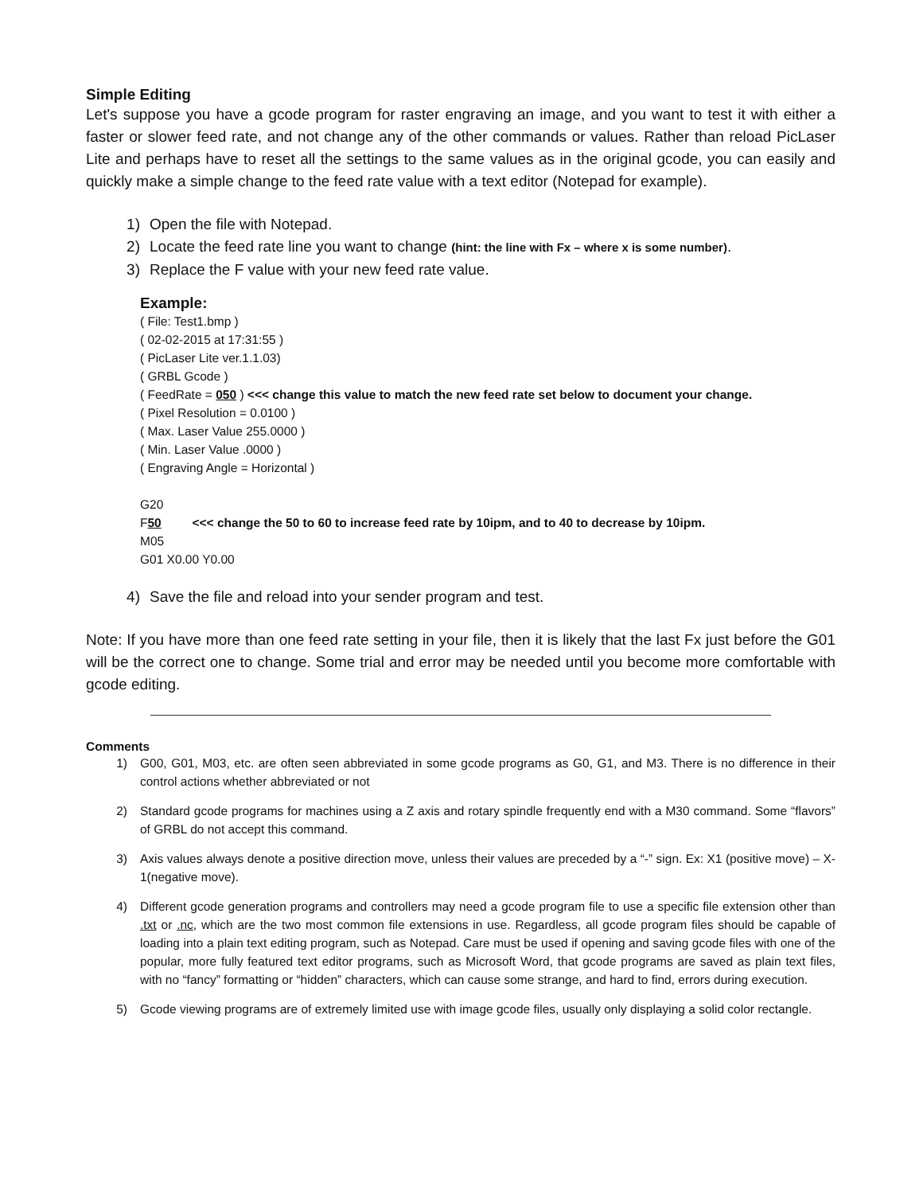Simple Editing
Let's suppose you have a gcode program for raster engraving an image, and you want to test it with either a faster or slower feed rate, and not change any of the other commands or values. Rather than reload PicLaser Lite and perhaps have to reset all the settings to the same values as in the original gcode, you can easily and quickly make a simple change to the feed rate value with a text editor (Notepad for example).
1) Open the file with Notepad.
2) Locate the feed rate line you want to change (hint: the line with Fx – where x is some number).
3) Replace the F value with your new feed rate value.
Example:
( File: Test1.bmp )
( 02-02-2015 at 17:31:55 )
( PicLaser Lite ver.1.1.03)
( GRBL Gcode )
( FeedRate = 050 ) <<< change this value to match the new feed rate set below to document your change.
( Pixel Resolution = 0.0100 )
( Max. Laser Value 255.0000 )
( Min. Laser Value .0000 )
( Engraving Angle = Horizontal )
G20
F50 <<< change the 50 to 60 to increase feed rate by 10ipm, and to 40 to decrease by 10ipm.
M05
G01 X0.00 Y0.00
4) Save the file and reload into your sender program and test.
Note: If you have more than one feed rate setting in your file, then it is likely that the last Fx just before the G01 will be the correct one to change. Some trial and error may be needed until you become more comfortable with gcode editing.
Comments
1) G00, G01, M03, etc. are often seen abbreviated in some gcode programs as G0, G1, and M3. There is no difference in their control actions whether abbreviated or not
2) Standard gcode programs for machines using a Z axis and rotary spindle frequently end with a M30 command. Some “flavors” of GRBL do not accept this command.
3) Axis values always denote a positive direction move, unless their values are preceded by a “-” sign. Ex: X1 (positive move) – X-1(negative move).
4) Different gcode generation programs and controllers may need a gcode program file to use a specific file extension other than .txt or .nc, which are the two most common file extensions in use. Regardless, all gcode program files should be capable of loading into a plain text editing program, such as Notepad. Care must be used if opening and saving gcode files with one of the popular, more fully featured text editor programs, such as Microsoft Word, that gcode programs are saved as plain text files, with no “fancy” formatting or “hidden” characters, which can cause some strange, and hard to find, errors during execution.
5) Gcode viewing programs are of extremely limited use with image gcode files, usually only displaying a solid color rectangle.